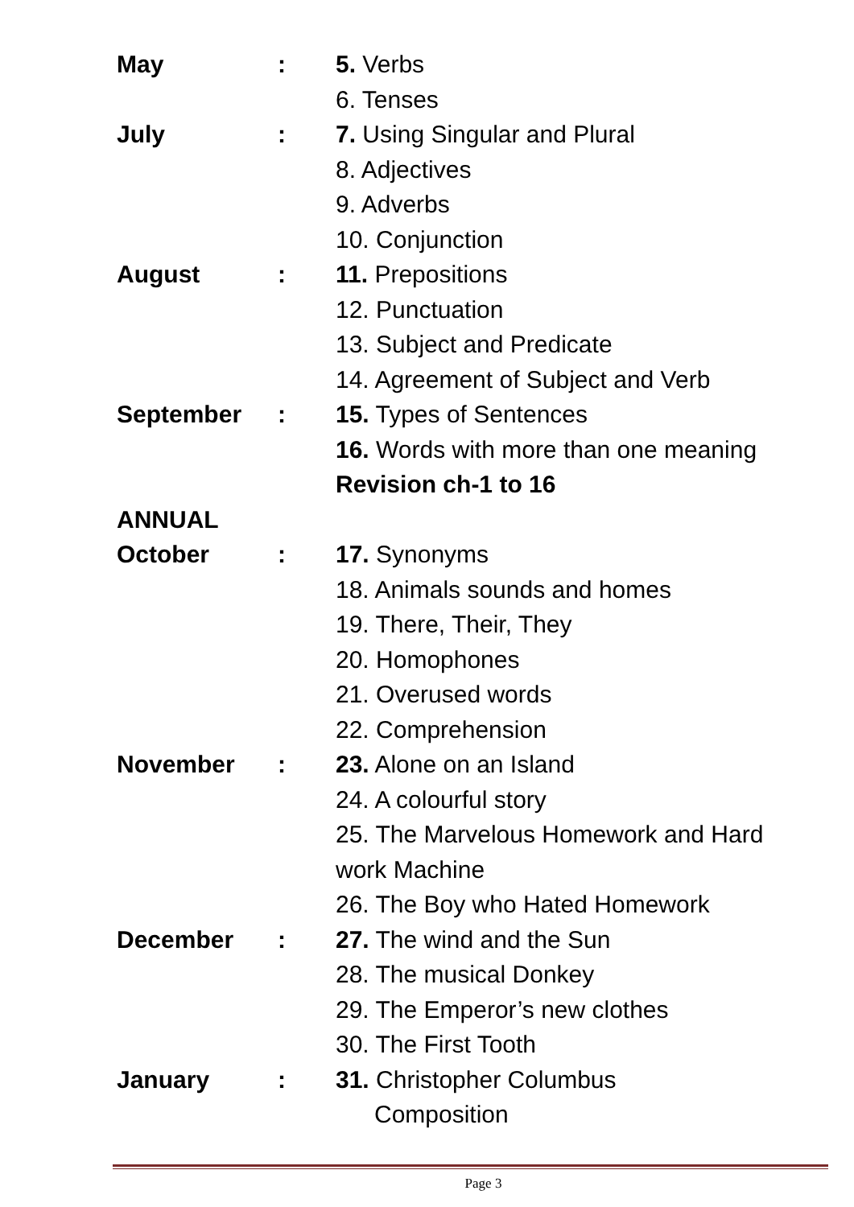May : 5. Verbs
6. Tenses
July : 7. Using Singular and Plural
8. Adjectives
9. Adverbs
10. Conjunction
August : 11. Prepositions
12. Punctuation
13. Subject and Predicate
14. Agreement of Subject and Verb
September : 15. Types of Sentences
16. Words with more than one meaning
Revision ch-1 to 16
ANNUAL
October : 17. Synonyms
18. Animals sounds and homes
19. There, Their, They
20. Homophones
21. Overused words
22. Comprehension
November : 23. Alone on an Island
24. A colourful story
25. The Marvelous Homework and Hard
work Machine
26. The Boy who Hated Homework
December : 27. The wind and the Sun
28. The musical Donkey
29. The Emperor’s new clothes
30. The First Tooth
January : 31. Christopher Columbus
Composition
Page 3